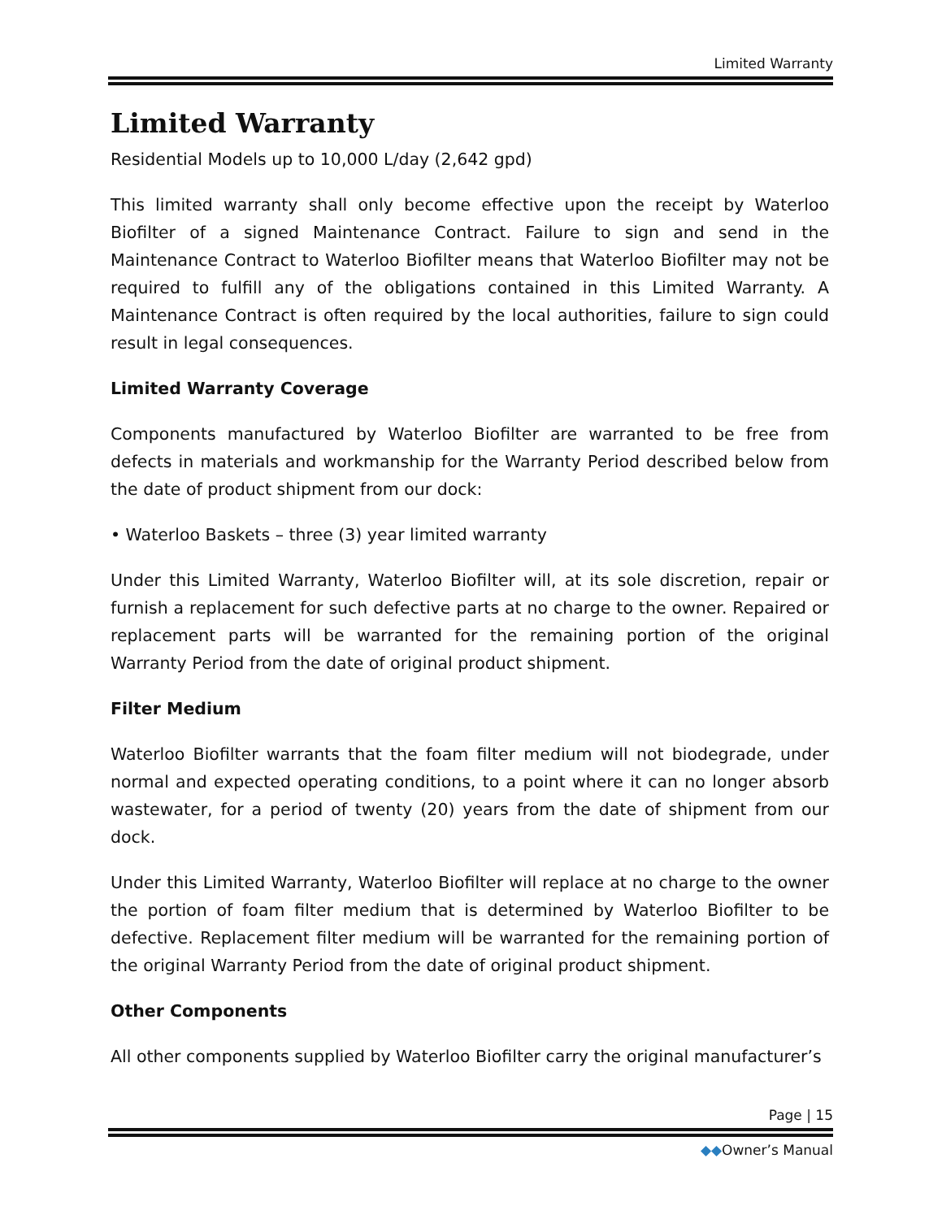Limited Warranty
Limited Warranty
Residential Models up to 10,000 L/day (2,642 gpd)
This limited warranty shall only become effective upon the receipt by Waterloo Biofilter of a signed Maintenance Contract. Failure to sign and send in the Maintenance Contract to Waterloo Biofilter means that Waterloo Biofilter may not be required to fulfill any of the obligations contained in this Limited Warranty. A Maintenance Contract is often required by the local authorities, failure to sign could result in legal consequences.
Limited Warranty Coverage
Components manufactured by Waterloo Biofilter are warranted to be free from defects in materials and workmanship for the Warranty Period described below from the date of product shipment from our dock:
• Waterloo Baskets – three (3) year limited warranty
Under this Limited Warranty, Waterloo Biofilter will, at its sole discretion, repair or furnish a replacement for such defective parts at no charge to the owner. Repaired or replacement parts will be warranted for the remaining portion of the original Warranty Period from the date of original product shipment.
Filter Medium
Waterloo Biofilter warrants that the foam filter medium will not biodegrade, under normal and expected operating conditions, to a point where it can no longer absorb wastewater, for a period of twenty (20) years from the date of shipment from our dock.
Under this Limited Warranty, Waterloo Biofilter will replace at no charge to the owner the portion of foam filter medium that is determined by Waterloo Biofilter to be defective. Replacement filter medium will be warranted for the remaining portion of the original Warranty Period from the date of original product shipment.
Other Components
All other components supplied by Waterloo Biofilter carry the original manufacturer’s
Page | 15
◆◆Owner’s Manual